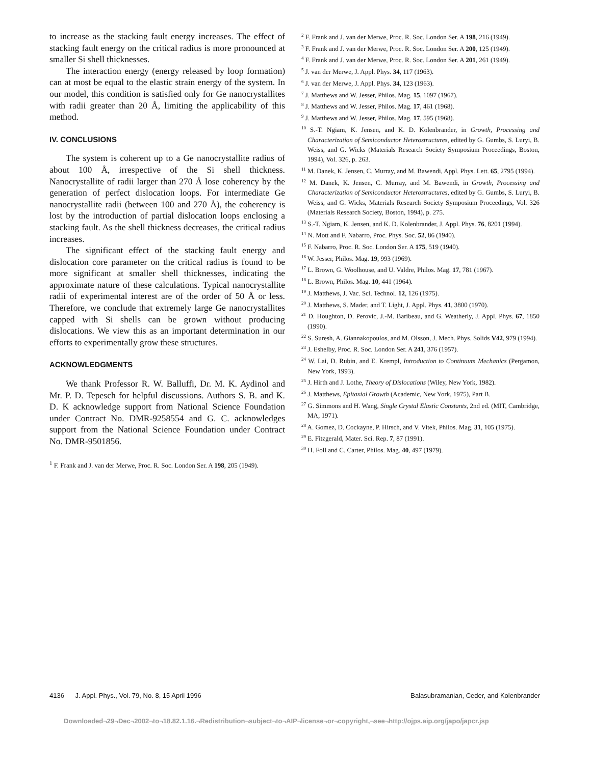to increase as the stacking fault energy increases. The effect of stacking fault energy on the critical radius is more pronounced at smaller Si shell thicknesses.
The interaction energy (energy released by loop formation) can at most be equal to the elastic strain energy of the system. In our model, this condition is satisfied only for Ge nanocrystallites with radii greater than 20 Å, limiting the applicability of this method.
IV. CONCLUSIONS
The system is coherent up to a Ge nanocrystallite radius of about 100 Å, irrespective of the Si shell thickness. Nanocrystallite of radii larger than 270 Å lose coherency by the generation of perfect dislocation loops. For intermediate Ge nanocrystallite radii (between 100 and 270 Å), the coherency is lost by the introduction of partial dislocation loops enclosing a stacking fault. As the shell thickness decreases, the critical radius increases.
The significant effect of the stacking fault energy and dislocation core parameter on the critical radius is found to be more significant at smaller shell thicknesses, indicating the approximate nature of these calculations. Typical nanocrystallite radii of experimental interest are of the order of 50 Å or less. Therefore, we conclude that extremely large Ge nanocrystallites capped with Si shells can be grown without producing dislocations. We view this as an important determination in our efforts to experimentally grow these structures.
ACKNOWLEDGMENTS
We thank Professor R. W. Balluffi, Dr. M. K. Aydinol and Mr. P. D. Tepesch for helpful discussions. Authors S. B. and K. D. K acknowledge support from National Science Foundation under Contract No. DMR-9258554 and G. C. acknowledges support from the National Science Foundation under Contract No. DMR-9501856.
<sup>1</sup> F. Frank and J. van der Merwe, Proc. R. Soc. London Ser. A 198, 205 (1949).
<sup>2</sup> F. Frank and J. van der Merwe, Proc. R. Soc. London Ser. A 198, 216 (1949).
<sup>3</sup> F. Frank and J. van der Merwe, Proc. R. Soc. London Ser. A 200, 125 (1949).
<sup>4</sup> F. Frank and J. van der Merwe, Proc. R. Soc. London Ser. A 201, 261 (1949).
<sup>5</sup> J. van der Merwe, J. Appl. Phys. 34, 117 (1963).
<sup>6</sup> J. van der Merwe, J. Appl. Phys. 34, 123 (1963).
<sup>7</sup> J. Matthews and W. Jesser, Philos. Mag. 15, 1097 (1967).
<sup>8</sup> J. Matthews and W. Jesser, Philos. Mag. 17, 461 (1968).
<sup>9</sup> J. Matthews and W. Jesser, Philos. Mag. 17, 595 (1968).
<sup>10</sup> S.-T. Ngiam, K. Jensen, and K. D. Kolenbrander, in Growth, Processing and Characterization of Semiconductor Heterostructures, edited by G. Gumbs, S. Luryi, B. Weiss, and G. Wicks (Materials Research Society Symposium Proceedings, Boston, 1994), Vol. 326, p. 263.
<sup>11</sup> M. Danek, K. Jensen, C. Murray, and M. Bawendi, Appl. Phys. Lett. 65, 2795 (1994).
<sup>12</sup> M. Danek, K. Jensen, C. Murray, and M. Bawendi, in Growth, Processing and Characterization of Semiconductor Heterostructures, edited by G. Gumbs, S. Luryi, B. Weiss, and G. Wicks, Materials Research Society Symposium Proceedings, Vol. 326 (Materials Research Society, Boston, 1994), p. 275.
<sup>13</sup> S.-T. Ngiam, K. Jensen, and K. D. Kolenbrander, J. Appl. Phys. 76, 8201 (1994).
<sup>14</sup> N. Mott and F. Nabarro, Proc. Phys. Soc. 52, 86 (1940).
<sup>15</sup> F. Nabarro, Proc. R. Soc. London Ser. A 175, 519 (1940).
<sup>16</sup> W. Jesser, Philos. Mag. 19, 993 (1969).
<sup>17</sup> L. Brown, G. Woolhouse, and U. Valdre, Philos. Mag. 17, 781 (1967).
<sup>18</sup> L. Brown, Philos. Mag. 10, 441 (1964).
<sup>19</sup> J. Matthews, J. Vac. Sci. Technol. 12, 126 (1975).
<sup>20</sup> J. Matthews, S. Mader, and T. Light, J. Appl. Phys. 41, 3800 (1970).
<sup>21</sup> D. Houghton, D. Perovic, J.-M. Baribeau, and G. Weatherly, J. Appl. Phys. 67, 1850 (1990).
<sup>22</sup> S. Suresh, A. Giannakopoulos, and M. Olsson, J. Mech. Phys. Solids V42, 979 (1994).
<sup>23</sup> J. Eshelby, Proc. R. Soc. London Ser. A 241, 376 (1957).
<sup>24</sup> W. Lai, D. Rubin, and E. Krempl, Introduction to Continuum Mechanics (Pergamon, New York, 1993).
<sup>25</sup> J. Hirth and J. Lothe, Theory of Dislocations (Wiley, New York, 1982).
<sup>26</sup> J. Matthews, Epitaxial Growth (Academic, New York, 1975), Part B.
<sup>27</sup> G. Simmons and H. Wang, Single Crystal Elastic Constants, 2nd ed. (MIT, Cambridge, MA, 1971).
<sup>28</sup> A. Gomez, D. Cockayne, P. Hirsch, and V. Vitek, Philos. Mag. 31, 105 (1975).
<sup>29</sup> E. Fitzgerald, Mater. Sci. Rep. 7, 87 (1991).
<sup>30</sup> H. Foll and C. Carter, Philos. Mag. 40, 497 (1979).
4136 J. Appl. Phys., Vol. 79, No. 8, 15 April 1996 Balasubramanian, Ceder, and Kolenbrander
Downloaded¬29¬Dec¬2002¬to¬18.82.1.16.¬Redistribution¬subject¬to¬AIP¬license¬or¬copyright,¬see¬http://ojps.aip.org/japo/japcr.jsp